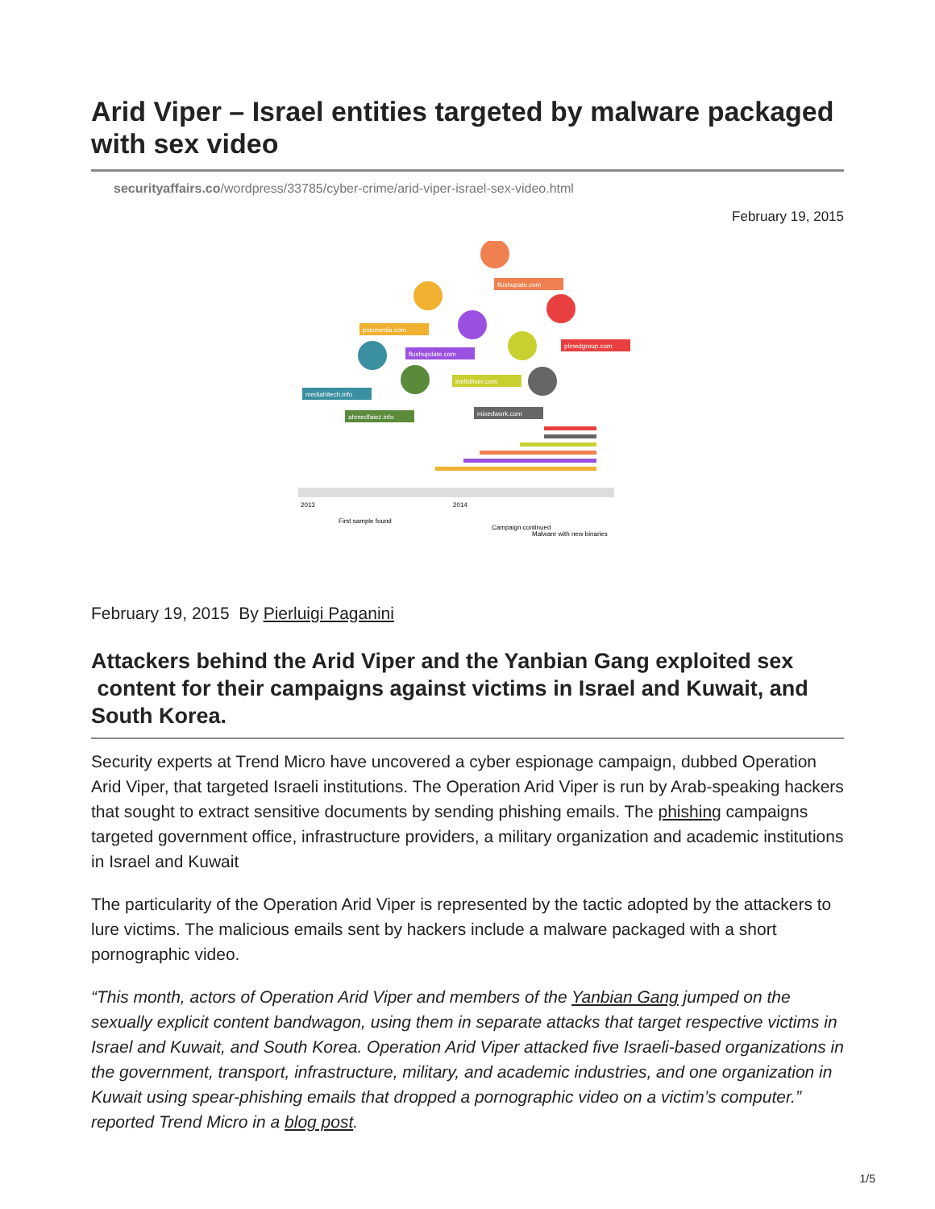Arid Viper – Israel entities targeted by malware packaged with sex video
securityaffairs.co/wordpress/33785/cyber-crime/arid-viper-israel-sex-video.html
February 19, 2015
2013
2014
mediahitech.info
ahmedfaiez.info
pstcmedia.com
flushupdate.com
flushupate.com
plmedgroup.com
ineltdriver.com
mixedwork.com
First sample found
Campaign continued
Malware with new binaries
February 19, 2015 By Pierluigi Paganini
Attackers behind the Arid Viper and the Yanbian Gang exploited sex content for their campaigns against victims in Israel and Kuwait, and South Korea.
Security experts at Trend Micro have uncovered a cyber espionage campaign, dubbed Operation Arid Viper, that targeted Israeli institutions. The Operation Arid Viper is run by Arab-speaking hackers that sought to extract sensitive documents by sending phishing emails. The phishing campaigns targeted government office, infrastructure providers, a military organization and academic institutions in Israel and Kuwait
The particularity of the Operation Arid Viper is represented by the tactic adopted by the attackers to lure victims. The malicious emails sent by hackers include a malware packaged with a short pornographic video.
“This month, actors of Operation Arid Viper and members of the Yanbian Gang jumped on the sexually explicit content bandwagon, using them in separate attacks that target respective victims in Israel and Kuwait, and South Korea. Operation Arid Viper attacked five Israeli-based organizations in the government, transport, infrastructure, military, and academic industries, and one organization in Kuwait using spear-phishing emails that dropped a pornographic video on a victim’s computer.” reported Trend Micro in a blog post.
1/5